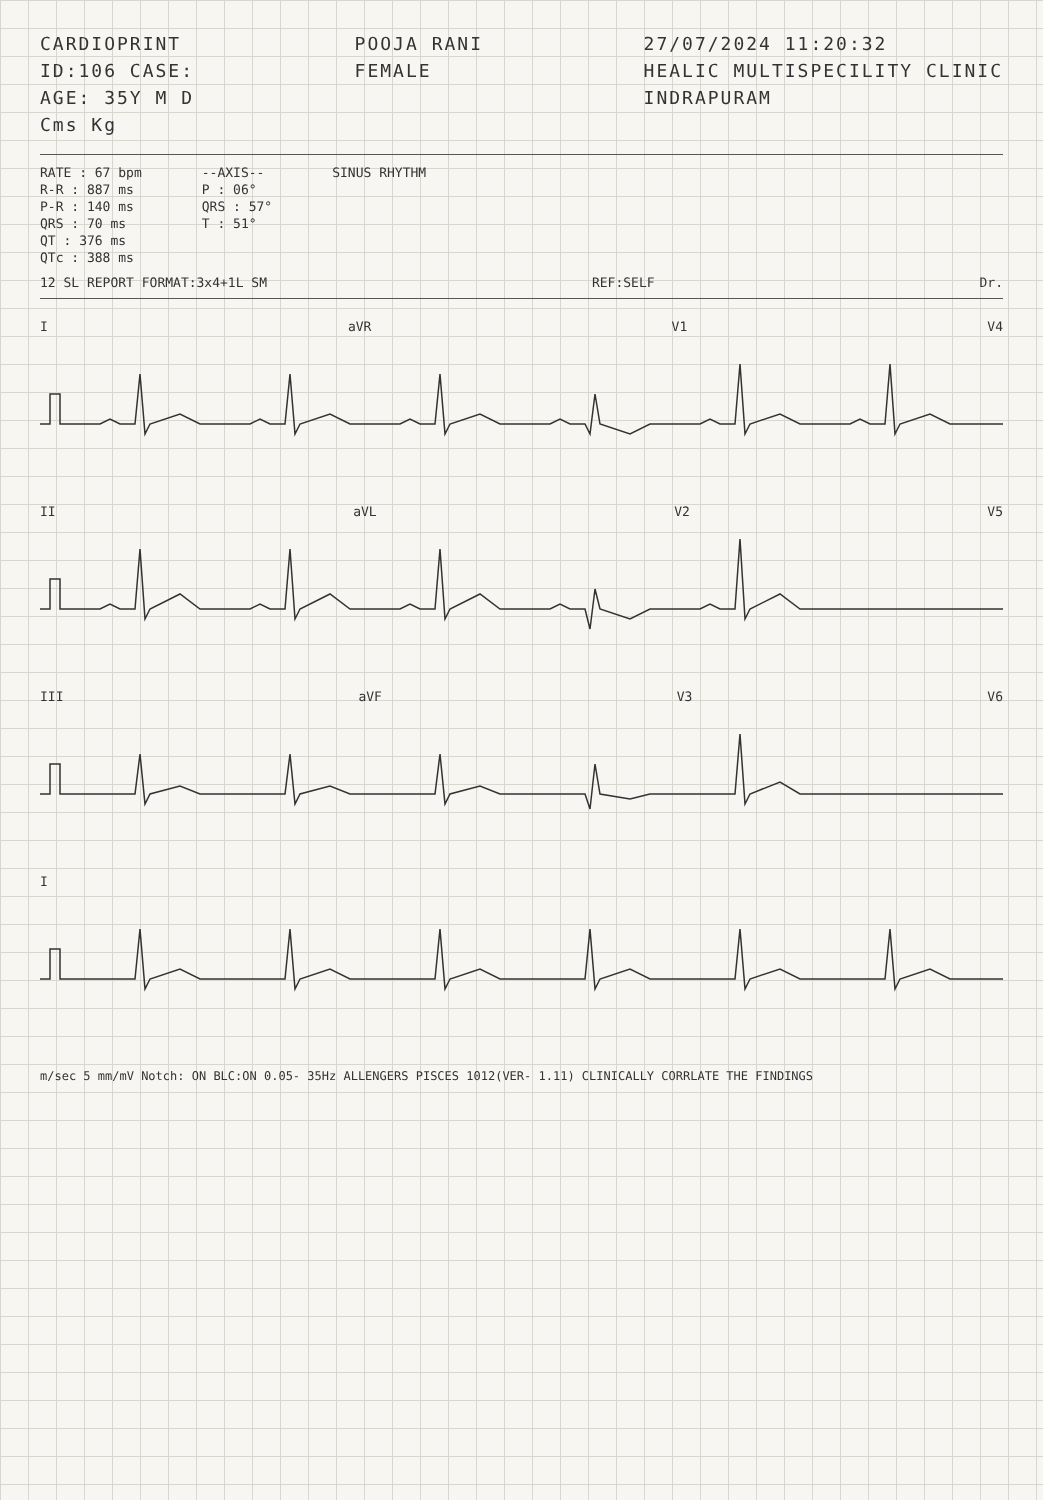CARDIOPRINT
ID:106 CASE:
AGE: 35Y M D
Cms Kg
POOJA RANI
FEMALE
27/07/2024 11:20:32
HEALIC MULTISPECILITY CLINIC
INDRAPURAM
RATE : 67 bpm
R-R : 887 ms
P-R : 140 ms
QRS : 70 ms
QT : 376 ms
QTc : 388 ms
--AXIS--
P : 06°
QRS : 57°
T : 51°
SINUS RHYTHM
12 SL REPORT FORMAT:3x4+1L SM REF:SELF Dr.
IaVR V1 V4
II aVL V2 V5
III aVF V3 V6
I
m/sec 5 mm/mV Notch: ON BLC:ON 0.05- 35Hz ALLENGERS PISCES 1012(VER- 1.11) CLINICALLY CORRLATE THE FINDINGS